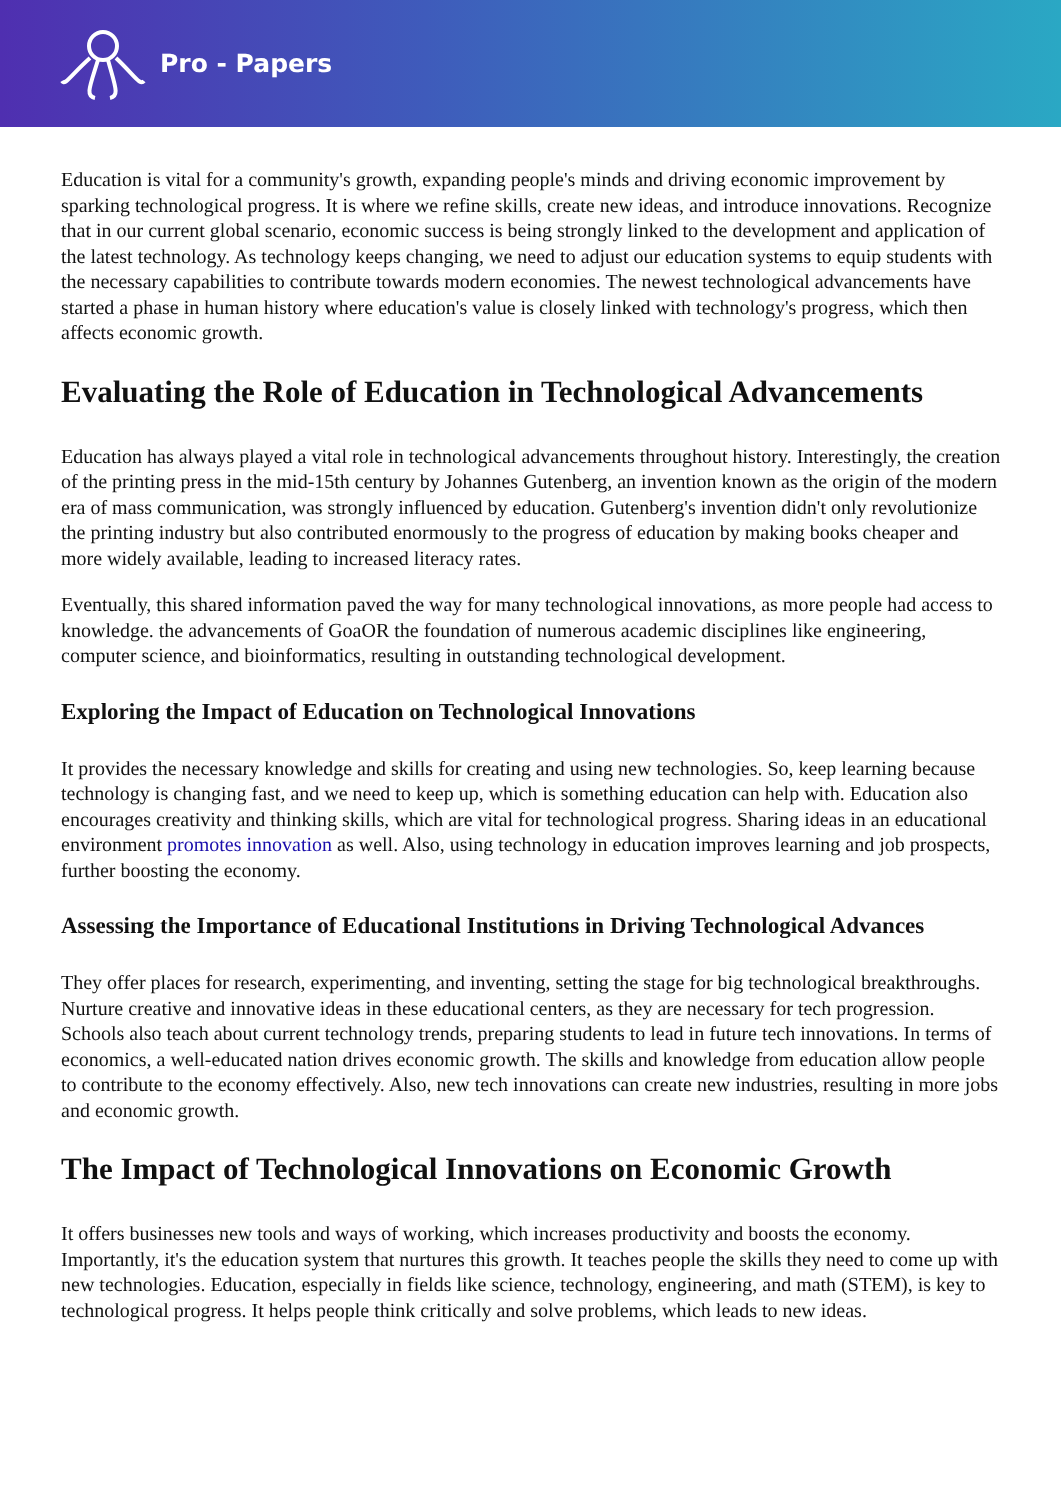Pro - Papers
Education is vital for a community's growth, expanding people's minds and driving economic improvement by sparking technological progress. It is where we refine skills, create new ideas, and introduce innovations. Recognize that in our current global scenario, economic success is being strongly linked to the development and application of the latest technology. As technology keeps changing, we need to adjust our education systems to equip students with the necessary capabilities to contribute towards modern economies. The newest technological advancements have started a phase in human history where education's value is closely linked with technology's progress, which then affects economic growth.
Evaluating the Role of Education in Technological Advancements
Education has always played a vital role in technological advancements throughout history. Interestingly, the creation of the printing press in the mid-15th century by Johannes Gutenberg, an invention known as the origin of the modern era of mass communication, was strongly influenced by education. Gutenberg's invention didn't only revolutionize the printing industry but also contributed enormously to the progress of education by making books cheaper and more widely available, leading to increased literacy rates.
Eventually, this shared information paved the way for many technological innovations, as more people had access to knowledge. the advancements of GoaOR the foundation of numerous academic disciplines like engineering, computer science, and bioinformatics, resulting in outstanding technological development.
Exploring the Impact of Education on Technological Innovations
It provides the necessary knowledge and skills for creating and using new technologies. So, keep learning because technology is changing fast, and we need to keep up, which is something education can help with. Education also encourages creativity and thinking skills, which are vital for technological progress. Sharing ideas in an educational environment promotes innovation as well. Also, using technology in education improves learning and job prospects, further boosting the economy.
Assessing the Importance of Educational Institutions in Driving Technological Advances
They offer places for research, experimenting, and inventing, setting the stage for big technological breakthroughs. Nurture creative and innovative ideas in these educational centers, as they are necessary for tech progression. Schools also teach about current technology trends, preparing students to lead in future tech innovations. In terms of economics, a well-educated nation drives economic growth. The skills and knowledge from education allow people to contribute to the economy effectively. Also, new tech innovations can create new industries, resulting in more jobs and economic growth.
The Impact of Technological Innovations on Economic Growth
It offers businesses new tools and ways of working, which increases productivity and boosts the economy. Importantly, it's the education system that nurtures this growth. It teaches people the skills they need to come up with new technologies. Education, especially in fields like science, technology, engineering, and math (STEM), is key to technological progress. It helps people think critically and solve problems, which leads to new ideas.